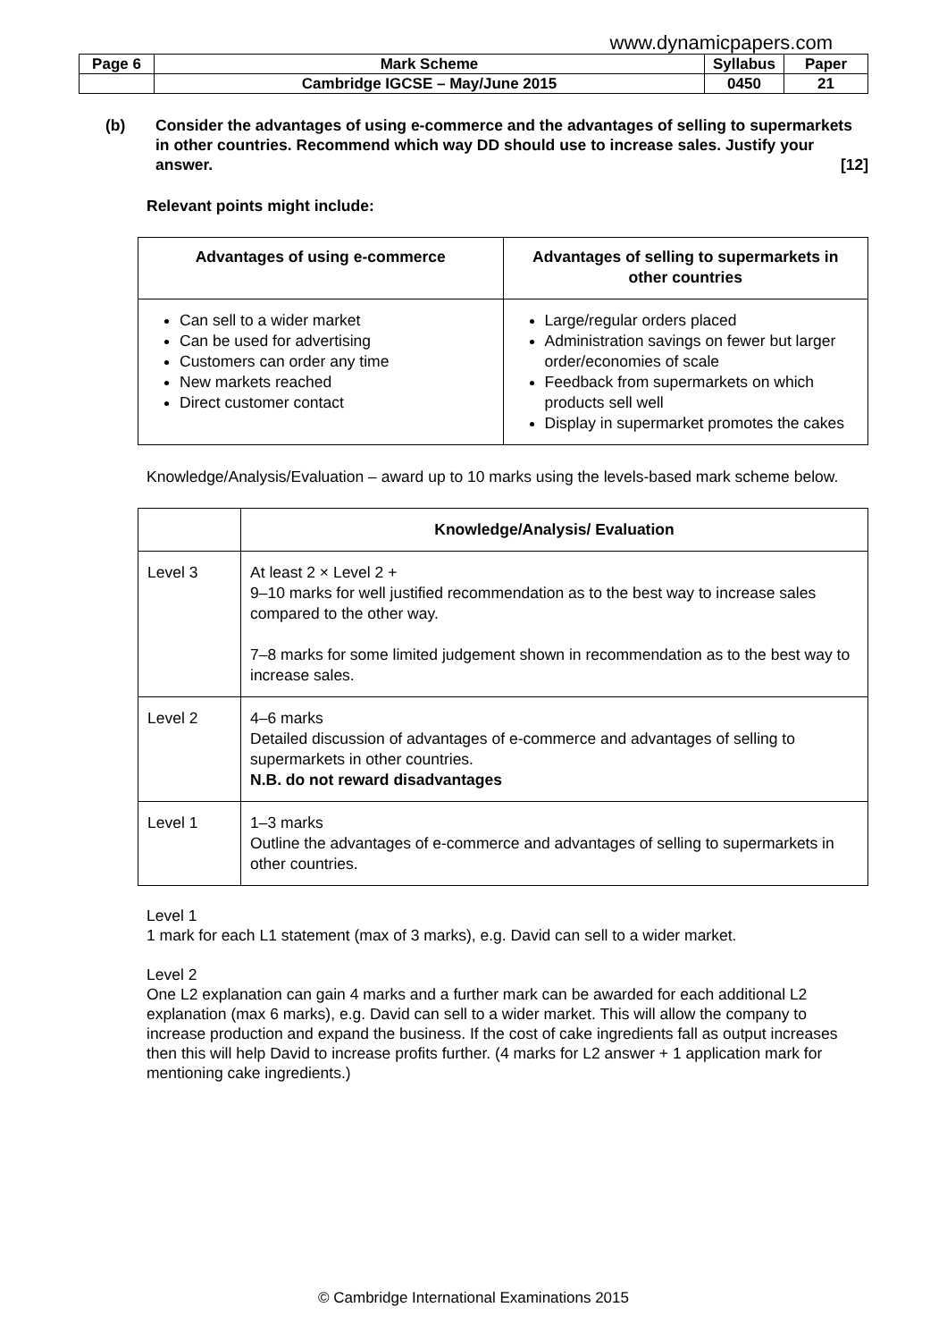www.dynamicpapers.com
| Page 6 | Mark Scheme | Syllabus | Paper |
| | Cambridge IGCSE – May/June 2015 | 0450 | 21 |
(b) Consider the advantages of using e-commerce and the advantages of selling to supermarkets in other countries. Recommend which way DD should use to increase sales. Justify your answer. [12]
Relevant points might include:
| Advantages of using e-commerce | Advantages of selling to supermarkets in other countries |
| --- | --- |
| Can sell to a wider market Can be used for advertising Customers can order any time New markets reached Direct customer contact | Large/regular orders placed Administration savings on fewer but larger order/economies of scale Feedback from supermarkets on which products sell well Display in supermarket promotes the cakes |
Knowledge/Analysis/Evaluation – award up to 10 marks using the levels-based mark scheme below.
| | Knowledge/Analysis/ Evaluation |
| --- | --- |
| Level 3 | At least 2 × Level 2 + 9–10 marks for well justified recommendation as to the best way to increase sales compared to the other way. 7–8 marks for some limited judgement shown in recommendation as to the best way to increase sales. |
| Level 2 | 4–6 marks Detailed discussion of advantages of e-commerce and advantages of selling to supermarkets in other countries. N.B. do not reward disadvantages |
| Level 1 | 1–3 marks Outline the advantages of e-commerce and advantages of selling to supermarkets in other countries. |
Level 1
1 mark for each L1 statement (max of 3 marks), e.g. David can sell to a wider market.
Level 2
One L2 explanation can gain 4 marks and a further mark can be awarded for each additional L2 explanation (max 6 marks), e.g. David can sell to a wider market. This will allow the company to increase production and expand the business. If the cost of cake ingredients fall as output increases then this will help David to increase profits further. (4 marks for L2 answer + 1 application mark for mentioning cake ingredients.)
© Cambridge International Examinations 2015